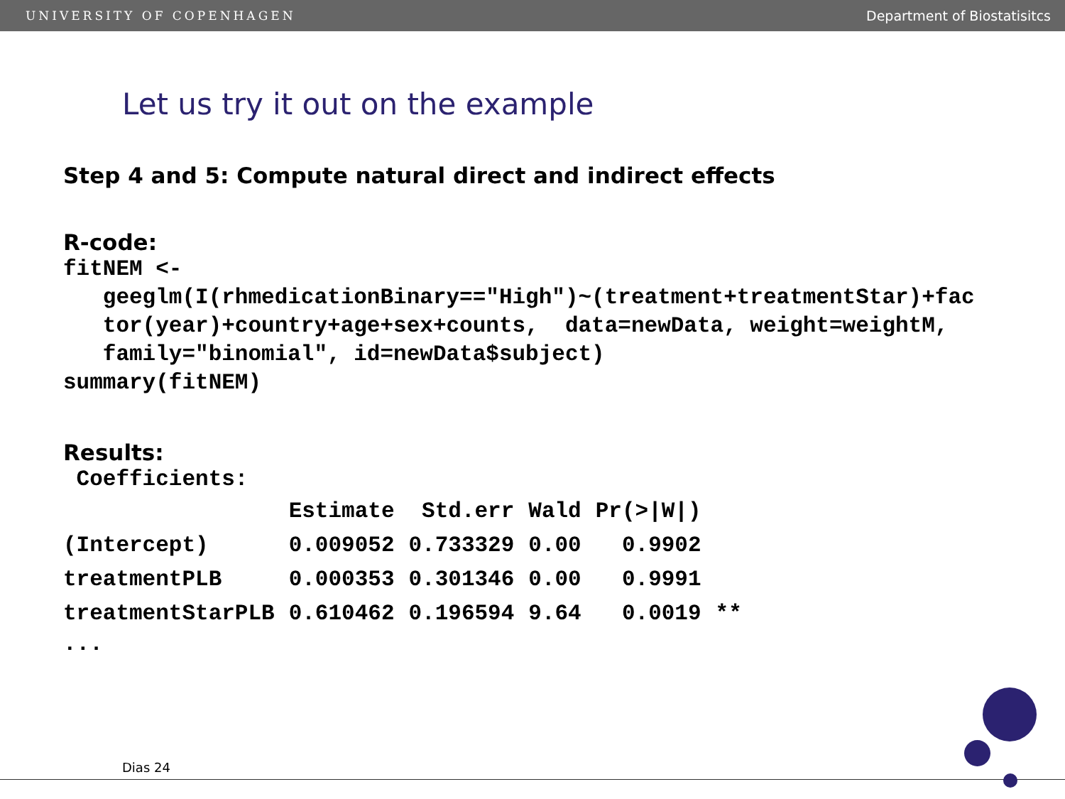UNIVERSITY OF COPENHAGEN Department of Biostatisitcs
Let us try it out on the example
Step 4 and 5: Compute natural direct and indirect effects
R-code:
fitNEM <-
   geeglm(I(rhmedicationBinary=="High")~(treatment+treatmentStar)+fac
   tor(year)+country+age+sex+counts,  data=newData, weight=weightM,
   family="binomial", id=newData$subject)
summary(fitNEM)
Results:
 Coefficients:
| | Estimate | Std.err | Wald | Pr(>/W/) | |
| --- | --- | --- | --- | --- | --- |
| (Intercept) | 0.009052 | 0.733329 | 0.00 | 0.9902 | |
| treatmentPLB | 0.000353 | 0.301346 | 0.00 | 0.9991 | |
| treatmentStarPLB | 0.610462 | 0.196594 | 9.64 | 0.0019 | ** |
...
Dias 24